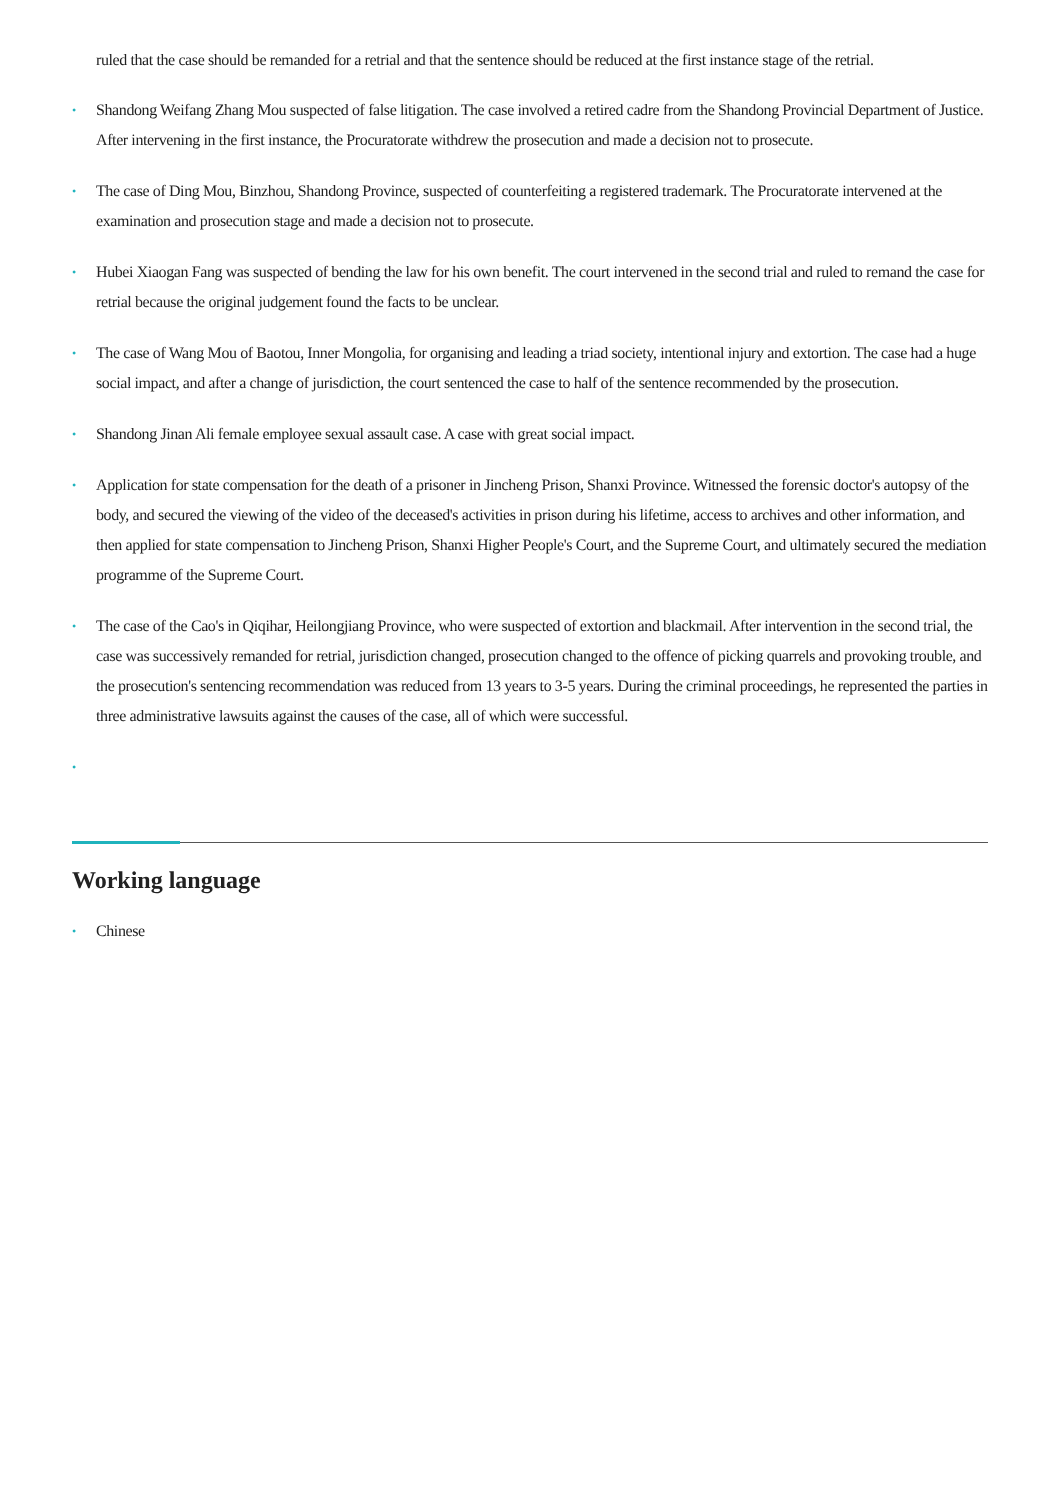ruled that the case should be remanded for a retrial and that the sentence should be reduced at the first instance stage of the retrial.
• Shandong Weifang Zhang Mou suspected of false litigation. The case involved a retired cadre from the Shandong Provincial Department of Justice. After intervening in the first instance, the Procuratorate withdrew the prosecution and made a decision not to prosecute.
• The case of Ding Mou, Binzhou, Shandong Province, suspected of counterfeiting a registered trademark. The Procuratorate intervened at the examination and prosecution stage and made a decision not to prosecute.
• Hubei Xiaogan Fang was suspected of bending the law for his own benefit. The court intervened in the second trial and ruled to remand the case for retrial because the original judgement found the facts to be unclear.
• The case of Wang Mou of Baotou, Inner Mongolia, for organising and leading a triad society, intentional injury and extortion. The case had a huge social impact, and after a change of jurisdiction, the court sentenced the case to half of the sentence recommended by the prosecution.
• Shandong Jinan Ali female employee sexual assault case. A case with great social impact.
• Application for state compensation for the death of a prisoner in Jincheng Prison, Shanxi Province. Witnessed the forensic doctor's autopsy of the body, and secured the viewing of the video of the deceased's activities in prison during his lifetime, access to archives and other information, and then applied for state compensation to Jincheng Prison, Shanxi Higher People's Court, and the Supreme Court, and ultimately secured the mediation programme of the Supreme Court.
• The case of the Cao's in Qiqihar, Heilongjiang Province, who were suspected of extortion and blackmail. After intervention in the second trial, the case was successively remanded for retrial, jurisdiction changed, prosecution changed to the offence of picking quarrels and provoking trouble, and the prosecution's sentencing recommendation was reduced from 13 years to 3-5 years. During the criminal proceedings, he represented the parties in three administrative lawsuits against the causes of the case, all of which were successful.
•
Working language
• Chinese